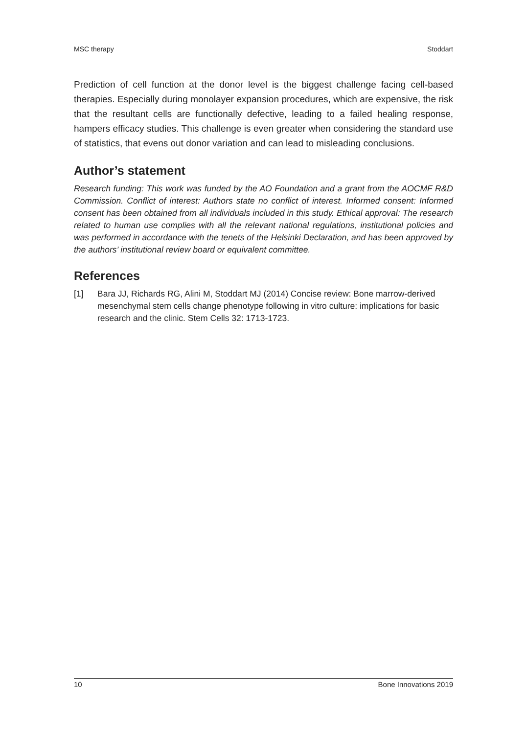MSC therapy Stoddart
Prediction of cell function at the donor level is the biggest challenge facing cell-based therapies. Especially during monolayer expansion procedures, which are expensive, the risk that the resultant cells are functionally defective, leading to a failed healing response, hampers efficacy studies. This challenge is even greater when considering the standard use of statistics, that evens out donor variation and can lead to misleading conclusions.
Author’s statement
Research funding: This work was funded by the AO Foundation and a grant from the AOCMF R&D Commission. Conflict of interest: Authors state no conflict of interest. Informed consent: Informed consent has been obtained from all individuals included in this study. Ethical approval: The research related to human use complies with all the relevant national regulations, institutional policies and was performed in accordance with the tenets of the Helsinki Declaration, and has been approved by the authors’ institutional review board or equivalent committee.
References
[1] Bara JJ, Richards RG, Alini M, Stoddart MJ (2014) Concise review: Bone marrow-derived mesenchymal stem cells change phenotype following in vitro culture: implications for basic research and the clinic. Stem Cells 32: 1713-1723.
10 Bone Innovations 2019